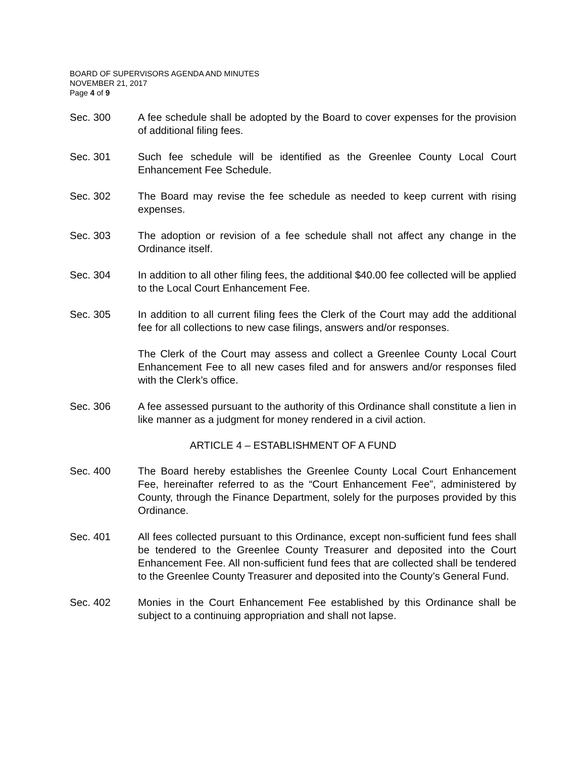BOARD OF SUPERVISORS AGENDA AND MINUTES
NOVEMBER 21, 2017
Page 4 of 9
Sec. 300 A fee schedule shall be adopted by the Board to cover expenses for the provision of additional filing fees.
Sec. 301 Such fee schedule will be identified as the Greenlee County Local Court Enhancement Fee Schedule.
Sec. 302 The Board may revise the fee schedule as needed to keep current with rising expenses.
Sec. 303 The adoption or revision of a fee schedule shall not affect any change in the Ordinance itself.
Sec. 304 In addition to all other filing fees, the additional $40.00 fee collected will be applied to the Local Court Enhancement Fee.
Sec. 305 In addition to all current filing fees the Clerk of the Court may add the additional fee for all collections to new case filings, answers and/or responses.
The Clerk of the Court may assess and collect a Greenlee County Local Court Enhancement Fee to all new cases filed and for answers and/or responses filed with the Clerk’s office.
Sec. 306 A fee assessed pursuant to the authority of this Ordinance shall constitute a lien in like manner as a judgment for money rendered in a civil action.
ARTICLE 4 – ESTABLISHMENT OF A FUND
Sec. 400 The Board hereby establishes the Greenlee County Local Court Enhancement Fee, hereinafter referred to as the “Court Enhancement Fee”, administered by County, through the Finance Department, solely for the purposes provided by this Ordinance.
Sec. 401 All fees collected pursuant to this Ordinance, except non-sufficient fund fees shall be tendered to the Greenlee County Treasurer and deposited into the Court Enhancement Fee. All non-sufficient fund fees that are collected shall be tendered to the Greenlee County Treasurer and deposited into the County’s General Fund.
Sec. 402 Monies in the Court Enhancement Fee established by this Ordinance shall be subject to a continuing appropriation and shall not lapse.